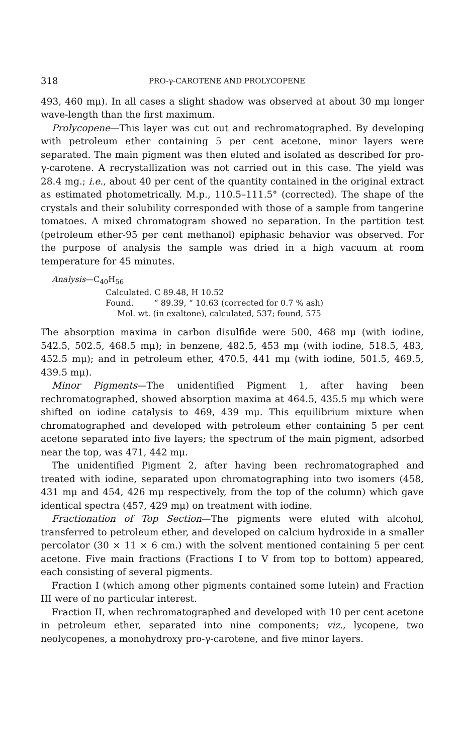318 PRO-γ-CAROTENE AND PROLYCOPENE
493, 460 mμ). In all cases a slight shadow was observed at about 30 mμ longer wave-length than the first maximum.
Prolycopene—This layer was cut out and rechromatographed. By developing with petroleum ether containing 5 per cent acetone, minor layers were separated. The main pigment was then eluted and isolated as described for pro-γ-carotene. A recrystallization was not carried out in this case. The yield was 28.4 mg.; i.e., about 40 per cent of the quantity contained in the original extract as estimated photometrically. M.p., 110.5–111.5° (corrected). The shape of the crystals and their solubility corresponded with those of a sample from tangerine tomatoes. A mixed chromatogram showed no separation. In the partition test (petroleum ether-95 per cent methanol) epiphasic behavior was observed. For the purpose of analysis the sample was dried in a high vacuum at room temperature for 45 minutes.
Analysis—C<sub>40</sub>H<sub>56</sub>
Calculated. C 89.48, H 10.52
Found. “ 89.39, “ 10.63 (corrected for 0.7 % ash)
Mol. wt. (in exaltone), calculated, 537; found, 575
The absorption maxima in carbon disulfide were 500, 468 mμ (with iodine, 542.5, 502.5, 468.5 mμ); in benzene, 482.5, 453 mμ (with iodine, 518.5, 483, 452.5 mμ); and in petroleum ether, 470.5, 441 mμ (with iodine, 501.5, 469.5, 439.5 mμ).
Minor Pigments—The unidentified Pigment 1, after having been rechromatographed, showed absorption maxima at 464.5, 435.5 mμ which were shifted on iodine catalysis to 469, 439 mμ. This equilibrium mixture when chromatographed and developed with petroleum ether containing 5 per cent acetone separated into five layers; the spectrum of the main pigment, adsorbed near the top, was 471, 442 mμ.
The unidentified Pigment 2, after having been rechromatographed and treated with iodine, separated upon chromatographing into two isomers (458, 431 mμ and 454, 426 mμ respectively, from the top of the column) which gave identical spectra (457, 429 mμ) on treatment with iodine.
Fractionation of Top Section—The pigments were eluted with alcohol, transferred to petroleum ether, and developed on calcium hydroxide in a smaller percolator (30 × 11 × 6 cm.) with the solvent mentioned containing 5 per cent acetone. Five main fractions (Fractions I to V from top to bottom) appeared, each consisting of several pigments.
Fraction I (which among other pigments contained some lutein) and Fraction III were of no particular interest.
Fraction II, when rechromatographed and developed with 10 per cent acetone in petroleum ether, separated into nine components; viz., lycopene, two neolycopenes, a monohydroxy pro-γ-carotene, and five minor layers.